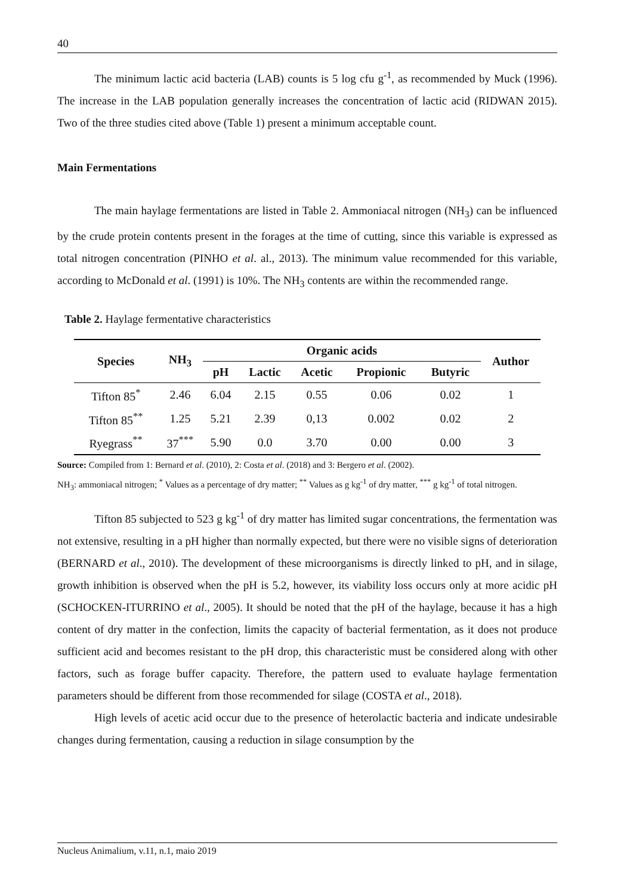40
The minimum lactic acid bacteria (LAB) counts is 5 log cfu g<sup>-1</sup>, as recommended by Muck (1996). The increase in the LAB population generally increases the concentration of lactic acid (RIDWAN 2015). Two of the three studies cited above (Table 1) present a minimum acceptable count.
Main Fermentations
The main haylage fermentations are listed in Table 2. Ammoniacal nitrogen (NH<sub>3</sub>) can be influenced by the crude protein contents present in the forages at the time of cutting, since this variable is expressed as total nitrogen concentration (PINHO et al. al., 2013). The minimum value recommended for this variable, according to McDonald et al. (1991) is 10%. The NH<sub>3</sub> contents are within the recommended range.
Table 2. Haylage fermentative characteristics
| Species | NH<sub>3</sub> | Organic acids | | | | | Author |
| --- | --- | --- | --- | --- | --- | --- | --- |
| | | pH | Lactic | Acetic | Propionic | Butyric | |
| Tifton 85<sup>*</sup> | 2.46 | 6.04 | 2.15 | 0.55 | 0.06 | 0.02 | 1 |
| Tifton 85<sup>**</sup> | 1.25 | 5.21 | 2.39 | 0,13 | 0.002 | 0.02 | 2 |
| Ryegrass<sup>**</sup> | 37<sup>***</sup> | 5.90 | 0.0 | 3.70 | 0.00 | 0.00 | 3 |
Source: Compiled from 1: Bernard et al. (2010), 2: Costa et al. (2018) and 3: Bergero et al. (2002).
NH<sub>3</sub>: ammoniacal nitrogen; <sup>*</sup> Values as a percentage of dry matter; <sup>**</sup> Values as g kg<sup>-1</sup> of dry matter, <sup>***</sup> g kg<sup>-1</sup> of total nitrogen.
Tifton 85 subjected to 523 g kg<sup>-1</sup> of dry matter has limited sugar concentrations, the fermentation was not extensive, resulting in a pH higher than normally expected, but there were no visible signs of deterioration (BERNARD et al., 2010). The development of these microorganisms is directly linked to pH, and in silage, growth inhibition is observed when the pH is 5.2, however, its viability loss occurs only at more acidic pH (SCHOCKEN-ITURRINO et al., 2005). It should be noted that the pH of the haylage, because it has a high content of dry matter in the confection, limits the capacity of bacterial fermentation, as it does not produce sufficient acid and becomes resistant to the pH drop, this characteristic must be considered along with other factors, such as forage buffer capacity. Therefore, the pattern used to evaluate haylage fermentation parameters should be different from those recommended for silage (COSTA et al., 2018).
High levels of acetic acid occur due to the presence of heterolactic bacteria and indicate undesirable changes during fermentation, causing a reduction in silage consumption by the
Nucleus Animalium, v.11, n.1, maio 2019